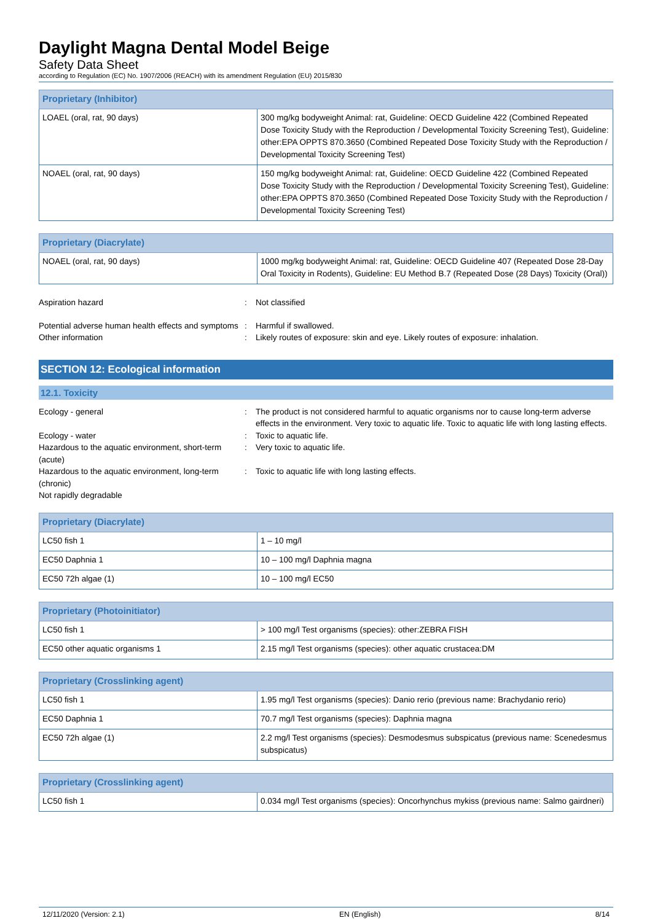Daylight Magna Dental Model Beige
Safety Data Sheet
according to Regulation (EC) No. 1907/2006 (REACH) with its amendment Regulation (EU) 2015/830
| Proprietary (Inhibitor) | |
| --- | --- |
| LOAEL (oral, rat, 90 days) | 300 mg/kg bodyweight Animal: rat, Guideline: OECD Guideline 422 (Combined Repeated Dose Toxicity Study with the Reproduction / Developmental Toxicity Screening Test), Guideline: other:EPA OPPTS 870.3650 (Combined Repeated Dose Toxicity Study with the Reproduction / Developmental Toxicity Screening Test) |
| NOAEL (oral, rat, 90 days) | 150 mg/kg bodyweight Animal: rat, Guideline: OECD Guideline 422 (Combined Repeated Dose Toxicity Study with the Reproduction / Developmental Toxicity Screening Test), Guideline: other:EPA OPPTS 870.3650 (Combined Repeated Dose Toxicity Study with the Reproduction / Developmental Toxicity Screening Test) |
| Proprietary (Diacrylate) | |
| --- | --- |
| NOAEL (oral, rat, 90 days) | 1000 mg/kg bodyweight Animal: rat, Guideline: OECD Guideline 407 (Repeated Dose 28-Day Oral Toxicity in Rodents), Guideline: EU Method B.7 (Repeated Dose (28 Days) Toxicity (Oral)) |
Aspiration hazard : Not classified
Potential adverse human health effects and symptoms
: Harmful if swallowed.
Other information : Likely routes of exposure: skin and eye. Likely routes of exposure: inhalation.
SECTION 12: Ecological information
12.1. Toxicity
Ecology - general : The product is not considered harmful to aquatic organisms nor to cause long-term adverse effects in the environment. Very toxic to aquatic life. Toxic to aquatic life with long lasting effects.
Ecology - water : Toxic to aquatic life.
Hazardous to the aquatic environment, short-term (acute)
: Very toxic to aquatic life.
Hazardous to the aquatic environment, long-term (chronic)
: Toxic to aquatic life with long lasting effects.
Not rapidly degradable
| Proprietary (Diacrylate) | |
| --- | --- |
| LC50 fish 1 | 1 – 10 mg/l |
| EC50 Daphnia 1 | 10 – 100 mg/l Daphnia magna |
| EC50 72h algae (1) | 10 – 100 mg/l EC50 |
| Proprietary (Photoinitiator) | |
| --- | --- |
| LC50 fish 1 | > 100 mg/l Test organisms (species): other:ZEBRA FISH |
| EC50 other aquatic organisms 1 | 2.15 mg/l Test organisms (species): other aquatic crustacea:DM |
| Proprietary (Crosslinking agent) | |
| --- | --- |
| LC50 fish 1 | 1.95 mg/l Test organisms (species): Danio rerio (previous name: Brachydanio rerio) |
| EC50 Daphnia 1 | 70.7 mg/l Test organisms (species): Daphnia magna |
| EC50 72h algae (1) | 2.2 mg/l Test organisms (species): Desmodesmus subspicatus (previous name: Scenedesmus subspicatus) |
| Proprietary (Crosslinking agent) | |
| --- | --- |
| LC50 fish 1 | 0.034 mg/l Test organisms (species): Oncorhynchus mykiss (previous name: Salmo gairdneri) |
12/11/2020 (Version: 2.1) EN (English) 8/14